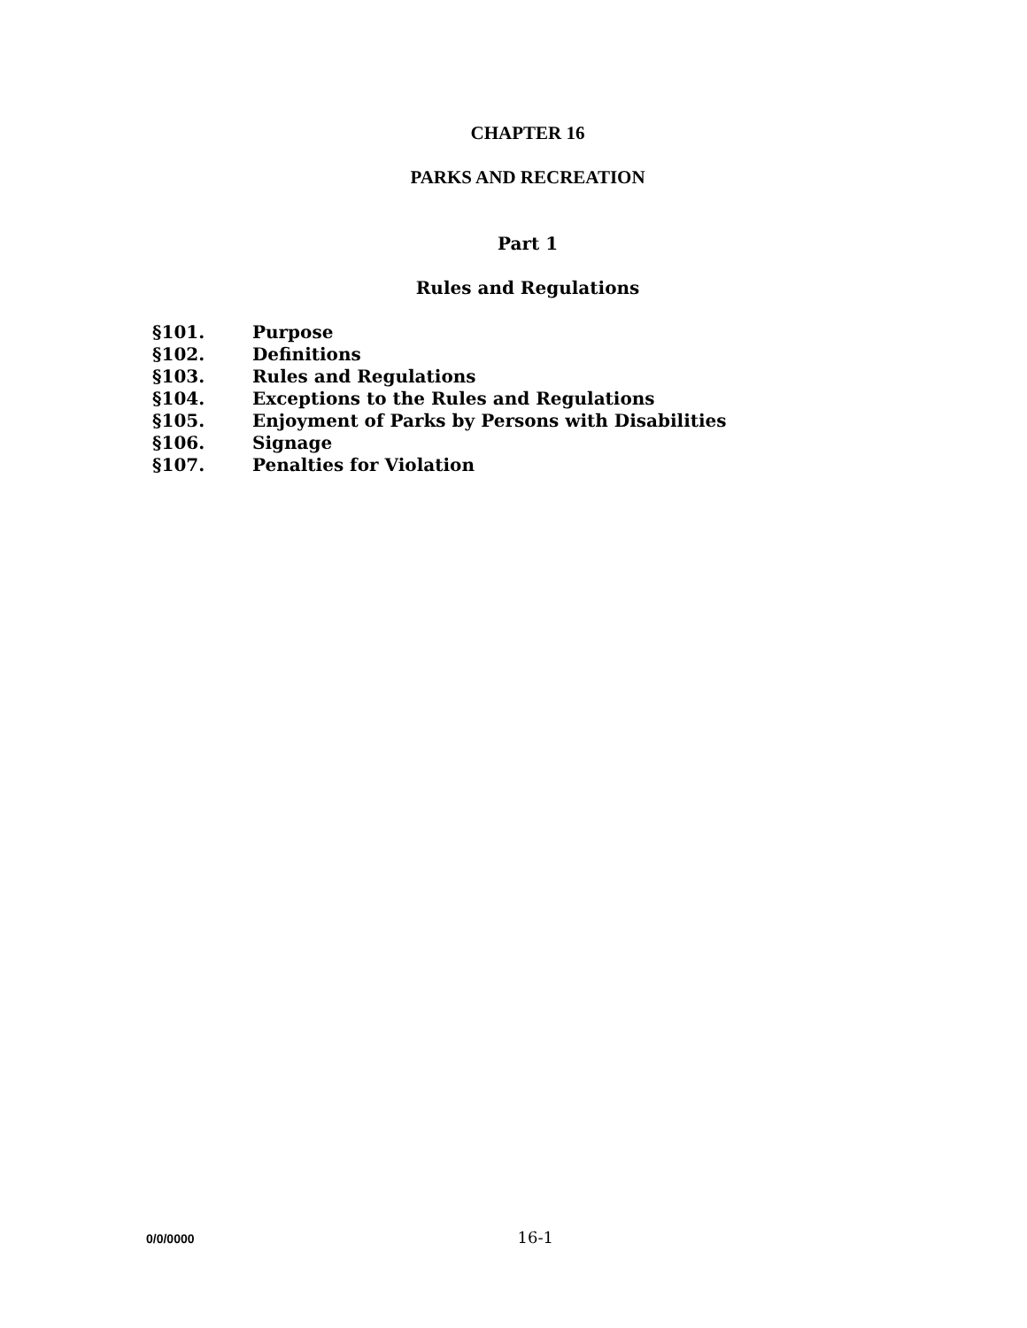CHAPTER 16
PARKS AND RECREATION
Part 1
Rules and Regulations
§101. Purpose
§102. Definitions
§103. Rules and Regulations
§104. Exceptions to the Rules and Regulations
§105. Enjoyment of Parks by Persons with Disabilities
§106. Signage
§107. Penalties for Violation
0/0/0000 16-1